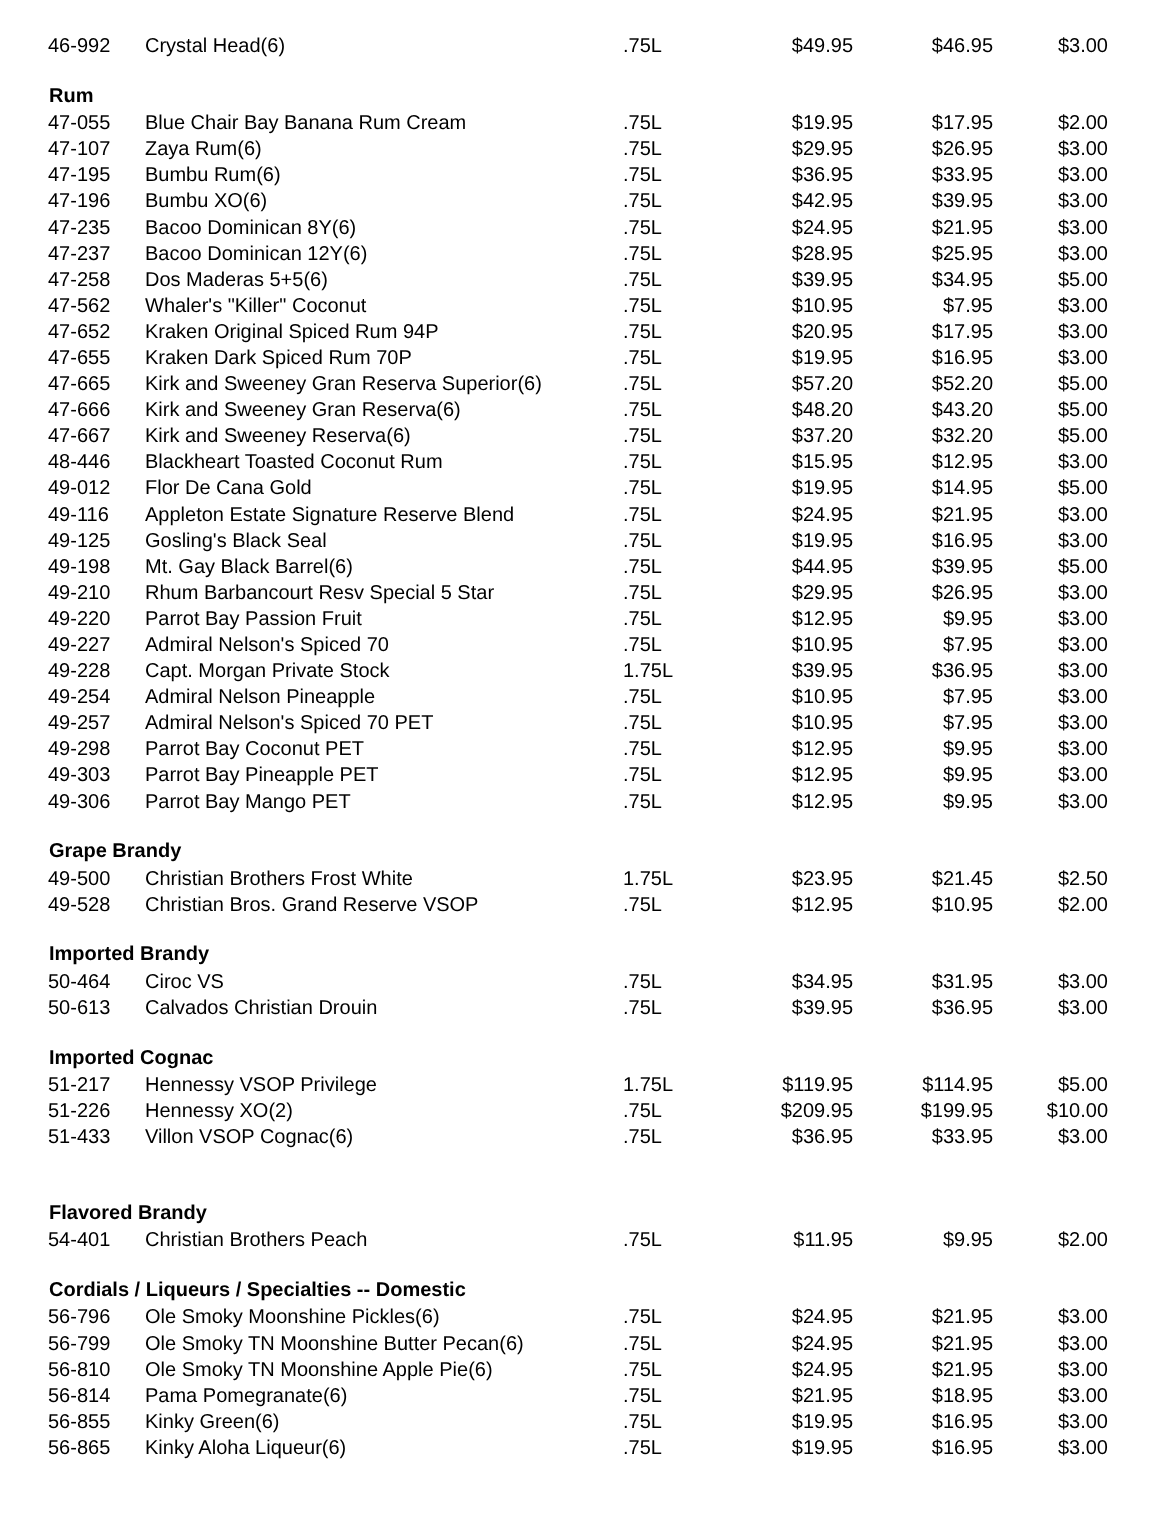| 46-992 | Crystal Head(6) | .75L | $49.95 | $46.95 | $3.00 |
| Rum | | | | | |
| 47-055 | Blue Chair Bay Banana Rum Cream | .75L | $19.95 | $17.95 | $2.00 |
| 47-107 | Zaya Rum(6) | .75L | $29.95 | $26.95 | $3.00 |
| 47-195 | Bumbu Rum(6) | .75L | $36.95 | $33.95 | $3.00 |
| 47-196 | Bumbu XO(6) | .75L | $42.95 | $39.95 | $3.00 |
| 47-235 | Bacoo Dominican 8Y(6) | .75L | $24.95 | $21.95 | $3.00 |
| 47-237 | Bacoo Dominican 12Y(6) | .75L | $28.95 | $25.95 | $3.00 |
| 47-258 | Dos Maderas 5+5(6) | .75L | $39.95 | $34.95 | $5.00 |
| 47-562 | Whaler's "Killer" Coconut | .75L | $10.95 | $7.95 | $3.00 |
| 47-652 | Kraken Original Spiced Rum 94P | .75L | $20.95 | $17.95 | $3.00 |
| 47-655 | Kraken Dark Spiced Rum 70P | .75L | $19.95 | $16.95 | $3.00 |
| 47-665 | Kirk and Sweeney Gran Reserva Superior(6) | .75L | $57.20 | $52.20 | $5.00 |
| 47-666 | Kirk and Sweeney Gran Reserva(6) | .75L | $48.20 | $43.20 | $5.00 |
| 47-667 | Kirk and Sweeney Reserva(6) | .75L | $37.20 | $32.20 | $5.00 |
| 48-446 | Blackheart Toasted Coconut Rum | .75L | $15.95 | $12.95 | $3.00 |
| 49-012 | Flor De Cana Gold | .75L | $19.95 | $14.95 | $5.00 |
| 49-116 | Appleton Estate Signature Reserve Blend | .75L | $24.95 | $21.95 | $3.00 |
| 49-125 | Gosling's Black Seal | .75L | $19.95 | $16.95 | $3.00 |
| 49-198 | Mt. Gay Black Barrel(6) | .75L | $44.95 | $39.95 | $5.00 |
| 49-210 | Rhum Barbancourt Resv Special 5 Star | .75L | $29.95 | $26.95 | $3.00 |
| 49-220 | Parrot Bay Passion Fruit | .75L | $12.95 | $9.95 | $3.00 |
| 49-227 | Admiral Nelson's Spiced 70 | .75L | $10.95 | $7.95 | $3.00 |
| 49-228 | Capt. Morgan Private Stock | 1.75L | $39.95 | $36.95 | $3.00 |
| 49-254 | Admiral Nelson Pineapple | .75L | $10.95 | $7.95 | $3.00 |
| 49-257 | Admiral Nelson's Spiced 70 PET | .75L | $10.95 | $7.95 | $3.00 |
| 49-298 | Parrot Bay Coconut PET | .75L | $12.95 | $9.95 | $3.00 |
| 49-303 | Parrot Bay Pineapple PET | .75L | $12.95 | $9.95 | $3.00 |
| 49-306 | Parrot Bay Mango PET | .75L | $12.95 | $9.95 | $3.00 |
| Grape Brandy | | | | | |
| 49-500 | Christian Brothers Frost White | 1.75L | $23.95 | $21.45 | $2.50 |
| 49-528 | Christian Bros. Grand Reserve VSOP | .75L | $12.95 | $10.95 | $2.00 |
| Imported Brandy | | | | | |
| 50-464 | Ciroc VS | .75L | $34.95 | $31.95 | $3.00 |
| 50-613 | Calvados Christian Drouin | .75L | $39.95 | $36.95 | $3.00 |
| Imported Cognac | | | | | |
| 51-217 | Hennessy VSOP Privilege | 1.75L | $119.95 | $114.95 | $5.00 |
| 51-226 | Hennessy XO(2) | .75L | $209.95 | $199.95 | $10.00 |
| 51-433 | Villon VSOP Cognac(6) | .75L | $36.95 | $33.95 | $3.00 |
| Flavored Brandy | | | | | |
| 54-401 | Christian Brothers Peach | .75L | $11.95 | $9.95 | $2.00 |
| Cordials / Liqueurs / Specialties -- Domestic | | | | | |
| 56-796 | Ole Smoky Moonshine Pickles(6) | .75L | $24.95 | $21.95 | $3.00 |
| 56-799 | Ole Smoky TN Moonshine Butter Pecan(6) | .75L | $24.95 | $21.95 | $3.00 |
| 56-810 | Ole Smoky TN Moonshine Apple Pie(6) | .75L | $24.95 | $21.95 | $3.00 |
| 56-814 | Pama Pomegranate(6) | .75L | $21.95 | $18.95 | $3.00 |
| 56-855 | Kinky Green(6) | .75L | $19.95 | $16.95 | $3.00 |
| 56-865 | Kinky Aloha Liqueur(6) | .75L | $19.95 | $16.95 | $3.00 |